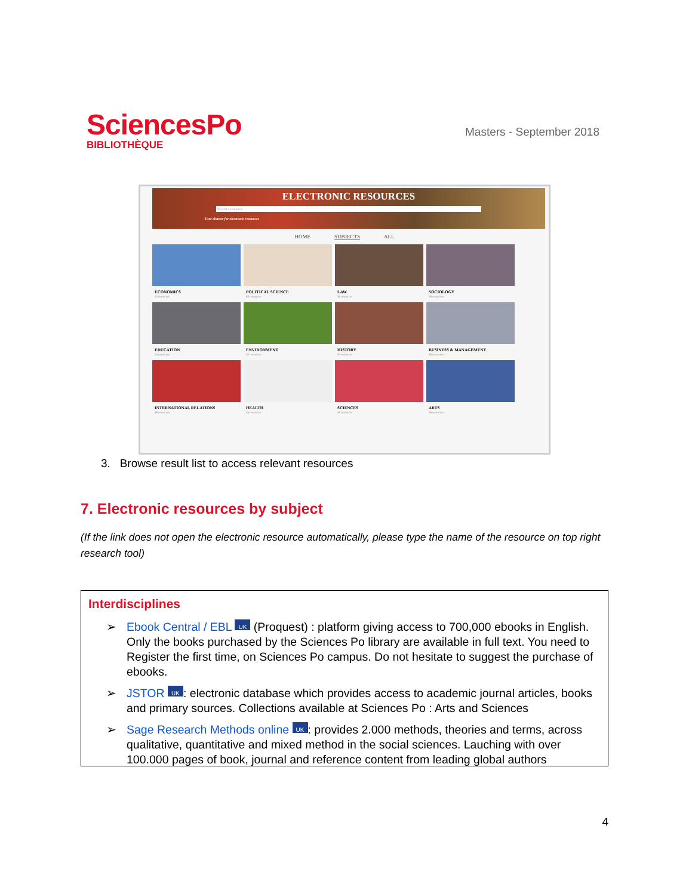SciencesPo
BIBLIOTHÈQUE
Masters - September 2018
ELECTRONIC RESOURCES
Search a resource
User charter for electronic resources
HOME SUBJECTS ALL
ECONOMICS
92 resources
POLITICAL SCIENCE
65 resources
LAW
56 resources
SOCIOLOGY
56 resources
EDUCATION
54 resources
ENVIRONMENT
52 resources
HISTORY
50 resources
BUSINESS & MANAGEMENT
49 resources
INTERNATIONAL RELATIONS
49 resources
HEALTH
46 resources
SCIENCES
38 resources
ARTS
36 resources
3. Browse result list to access relevant resources
7. Electronic resources by subject
(If the link does not open the electronic resource automatically, please type the name of the resource on top right research tool)
Interdisciplines
➢ Ebook Central / EBL UK (Proquest) : platform giving access to 700,000 ebooks in English. Only the books purchased by the Sciences Po library are available in full text. You need to Register the first time, on Sciences Po campus. Do not hesitate to suggest the purchase of ebooks.
➢ JSTOR UK: electronic database which provides access to academic journal articles, books and primary sources. Collections available at Sciences Po : Arts and Sciences
➢ Sage Research Methods online UK: provides 2.000 methods, theories and terms, across qualitative, quantitative and mixed method in the social sciences. Lauching with over 100.000 pages of book, journal and reference content from leading global authors
4